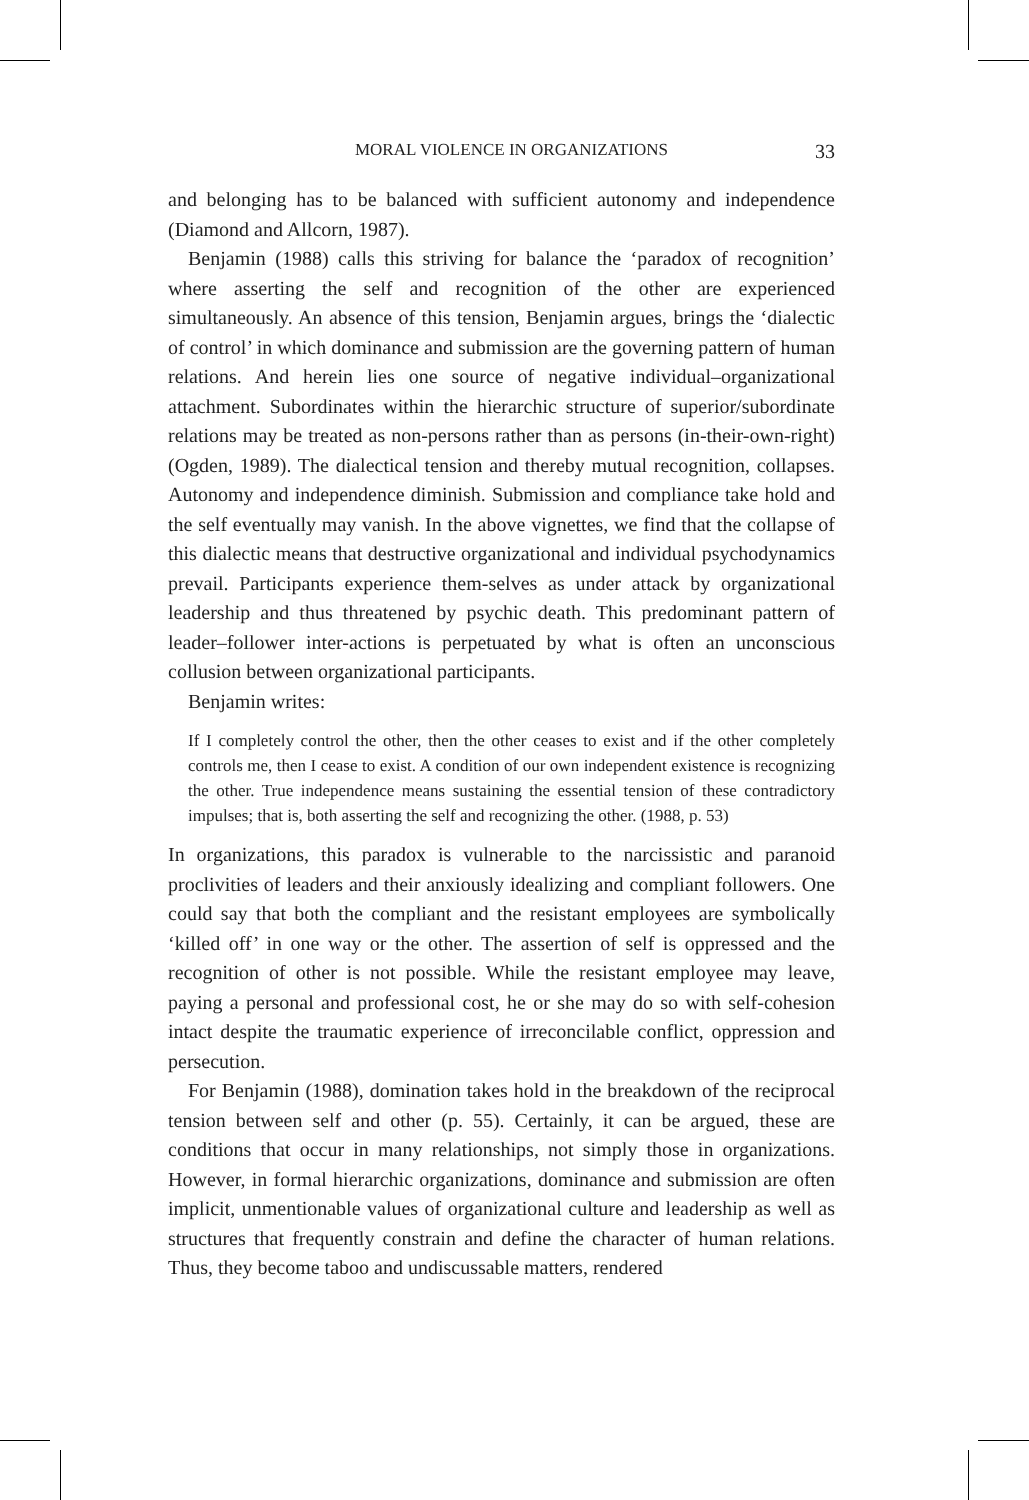MORAL VIOLENCE IN ORGANIZATIONS 33
and belonging has to be balanced with sufficient autonomy and independence (Diamond and Allcorn, 1987).
Benjamin (1988) calls this striving for balance the ‘paradox of recognition’ where asserting the self and recognition of the other are experienced simultaneously. An absence of this tension, Benjamin argues, brings the ‘dialectic of control’ in which dominance and submission are the governing pattern of human relations. And herein lies one source of negative individual–organizational attachment. Subordinates within the hierarchic structure of superior/subordinate relations may be treated as non-persons rather than as persons (in-their-own-right) (Ogden, 1989). The dialectical tension and thereby mutual recognition, collapses. Autonomy and independence diminish. Submission and compliance take hold and the self eventually may vanish. In the above vignettes, we find that the collapse of this dialectic means that destructive organizational and individual psychodynamics prevail. Participants experience them-selves as under attack by organizational leadership and thus threatened by psychic death. This predominant pattern of leader–follower inter-actions is perpetuated by what is often an unconscious collusion between organizational participants.
Benjamin writes:
If I completely control the other, then the other ceases to exist and if the other completely controls me, then I cease to exist. A condition of our own independent existence is recognizing the other. True independence means sustaining the essential tension of these contradictory impulses; that is, both asserting the self and recognizing the other. (1988, p. 53)
In organizations, this paradox is vulnerable to the narcissistic and paranoid proclivities of leaders and their anxiously idealizing and compliant followers. One could say that both the compliant and the resistant employees are symbolically ‘killed off’ in one way or the other. The assertion of self is oppressed and the recognition of other is not possible. While the resistant employee may leave, paying a personal and professional cost, he or she may do so with self-cohesion intact despite the traumatic experience of irreconcilable conflict, oppression and persecution.
For Benjamin (1988), domination takes hold in the breakdown of the reciprocal tension between self and other (p. 55). Certainly, it can be argued, these are conditions that occur in many relationships, not simply those in organizations. However, in formal hierarchic organizations, dominance and submission are often implicit, unmentionable values of organizational culture and leadership as well as structures that frequently constrain and define the character of human relations. Thus, they become taboo and undiscussable matters, rendered